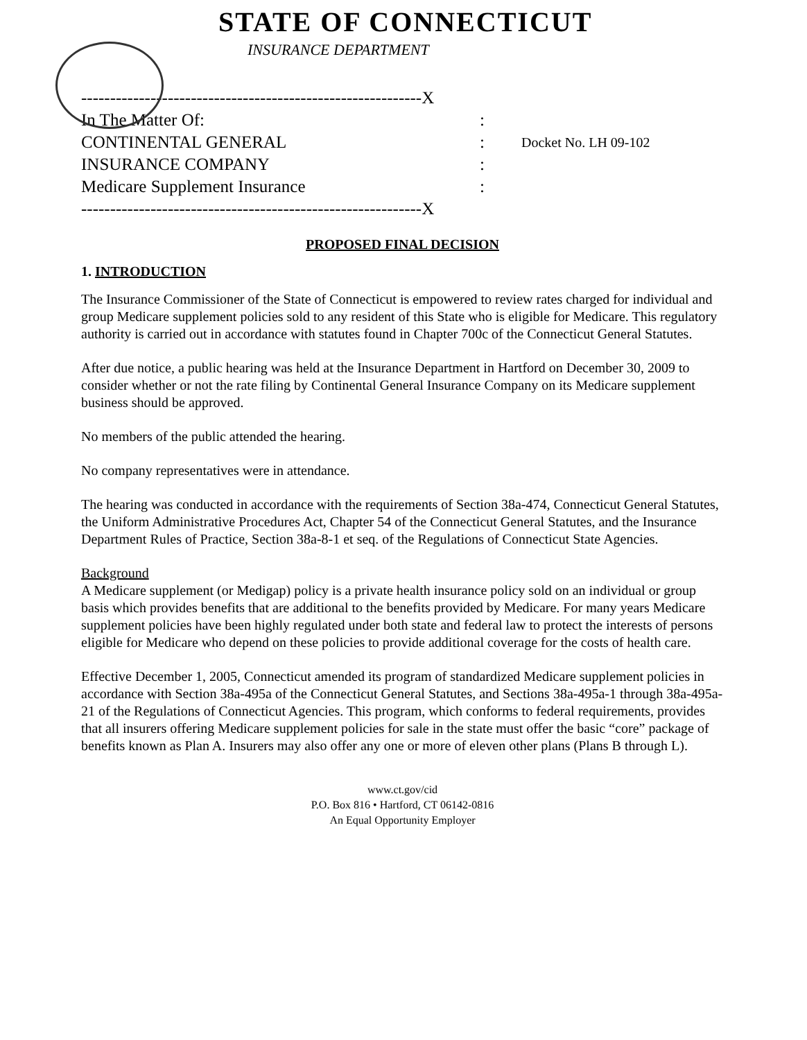STATE OF CONNECTICUT
INSURANCE DEPARTMENT
-----------------------------------------------------------X
In The Matter Of::
CONTINENTAL GENERAL: Docket No. LH 09-102
INSURANCE COMPANY:
Medicare Supplement Insurance:
-----------------------------------------------------------X
PROPOSED FINAL DECISION
1. INTRODUCTION
The Insurance Commissioner of the State of Connecticut is empowered to review rates charged for individual and group Medicare supplement policies sold to any resident of this State who is eligible for Medicare. This regulatory authority is carried out in accordance with statutes found in Chapter 700c of the Connecticut General Statutes.
After due notice, a public hearing was held at the Insurance Department in Hartford on December 30, 2009 to consider whether or not the rate filing by Continental General Insurance Company on its Medicare supplement business should be approved.
No members of the public attended the hearing.
No company representatives were in attendance.
The hearing was conducted in accordance with the requirements of Section 38a-474, Connecticut General Statutes, the Uniform Administrative Procedures Act, Chapter 54 of the Connecticut General Statutes, and the Insurance Department Rules of Practice, Section 38a-8-1 et seq. of the Regulations of Connecticut State Agencies.
Background
A Medicare supplement (or Medigap) policy is a private health insurance policy sold on an individual or group basis which provides benefits that are additional to the benefits provided by Medicare. For many years Medicare supplement policies have been highly regulated under both state and federal law to protect the interests of persons eligible for Medicare who depend on these policies to provide additional coverage for the costs of health care.
Effective December 1, 2005, Connecticut amended its program of standardized Medicare supplement policies in accordance with Section 38a-495a of the Connecticut General Statutes, and Sections 38a-495a-1 through 38a-495a-21 of the Regulations of Connecticut Agencies. This program, which conforms to federal requirements, provides that all insurers offering Medicare supplement policies for sale in the state must offer the basic “core” package of benefits known as Plan A. Insurers may also offer any one or more of eleven other plans (Plans B through L).
www.ct.gov/cid
P.O. Box 816 • Hartford, CT 06142-0816
An Equal Opportunity Employer